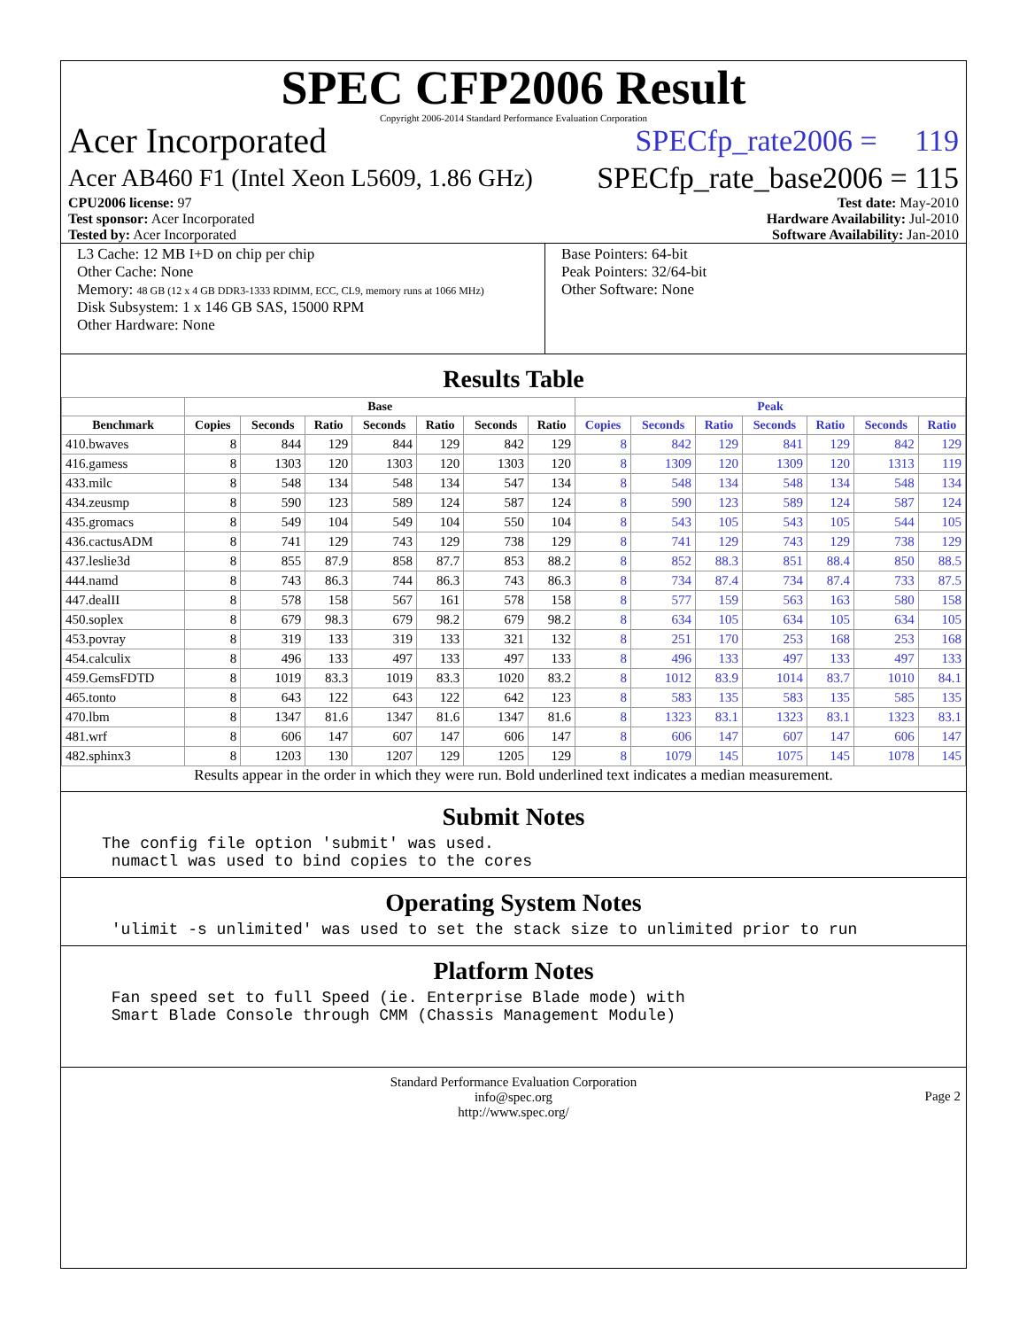SPEC CFP2006 Result
Copyright 2006-2014 Standard Performance Evaluation Corporation
Acer Incorporated SPECfp_rate2006 = 119
Acer AB460 F1 (Intel Xeon L5609, 1.86 GHz) SPECfp_rate_base2006 = 115
CPU2006 license: 97 Test date: May-2010
Test sponsor: Acer Incorporated Hardware Availability: Jul-2010
Tested by: Acer Incorporated Software Availability: Jan-2010
L3 Cache: 12 MB I+D on chip per chip
Other Cache: None
Memory: 48 GB (12 x 4 GB DDR3-1333 RDIMM, ECC, CL9, memory runs at 1066 MHz)
Disk Subsystem: 1 x 146 GB SAS, 15000 RPM
Other Hardware: None
Base Pointers: 64-bit
Peak Pointers: 32/64-bit
Other Software: None
Results Table
| | Base | | | | | | | Peak | | | | | | |
| --- | --- | --- | --- | --- | --- | --- | --- | --- | --- | --- | --- | --- | --- | --- |
| Benchmark | Copies | Seconds | Ratio | Seconds | Ratio | Seconds | Ratio | Copies | Seconds | Ratio | Seconds | Ratio | Seconds | Ratio |
| 410.bwaves | 8 | 844 | 129 | 844 | 129 | 842 | 129 | 8 | 842 | 129 | 841 | 129 | 842 | 129 |
| 416.gamess | 8 | 1303 | 120 | 1303 | 120 | 1303 | 120 | 8 | 1309 | 120 | 1309 | 120 | 1313 | 119 |
| 433.milc | 8 | 548 | 134 | 548 | 134 | 547 | 134 | 8 | 548 | 134 | 548 | 134 | 548 | 134 |
| 434.zeusmp | 8 | 590 | 123 | 589 | 124 | 587 | 124 | 8 | 590 | 123 | 589 | 124 | 587 | 124 |
| 435.gromacs | 8 | 549 | 104 | 549 | 104 | 550 | 104 | 8 | 543 | 105 | 543 | 105 | 544 | 105 |
| 436.cactusADM | 8 | 741 | 129 | 743 | 129 | 738 | 129 | 8 | 741 | 129 | 743 | 129 | 738 | 129 |
| 437.leslie3d | 8 | 855 | 87.9 | 858 | 87.7 | 853 | 88.2 | 8 | 852 | 88.3 | 851 | 88.4 | 850 | 88.5 |
| 444.namd | 8 | 743 | 86.3 | 744 | 86.3 | 743 | 86.3 | 8 | 734 | 87.4 | 734 | 87.4 | 733 | 87.5 |
| 447.dealII | 8 | 578 | 158 | 567 | 161 | 578 | 158 | 8 | 577 | 159 | 563 | 163 | 580 | 158 |
| 450.soplex | 8 | 679 | 98.3 | 679 | 98.2 | 679 | 98.2 | 8 | 634 | 105 | 634 | 105 | 634 | 105 |
| 453.povray | 8 | 319 | 133 | 319 | 133 | 321 | 132 | 8 | 251 | 170 | 253 | 168 | 253 | 168 |
| 454.calculix | 8 | 496 | 133 | 497 | 133 | 497 | 133 | 8 | 496 | 133 | 497 | 133 | 497 | 133 |
| 459.GemsFDTD | 8 | 1019 | 83.3 | 1019 | 83.3 | 1020 | 83.2 | 8 | 1012 | 83.9 | 1014 | 83.7 | 1010 | 84.1 |
| 465.tonto | 8 | 643 | 122 | 643 | 122 | 642 | 123 | 8 | 583 | 135 | 583 | 135 | 585 | 135 |
| 470.lbm | 8 | 1347 | 81.6 | 1347 | 81.6 | 1347 | 81.6 | 8 | 1323 | 83.1 | 1323 | 83.1 | 1323 | 83.1 |
| 481.wrf | 8 | 606 | 147 | 607 | 147 | 606 | 147 | 8 | 606 | 147 | 607 | 147 | 606 | 147 |
| 482.sphinx3 | 8 | 1203 | 130 | 1207 | 129 | 1205 | 129 | 8 | 1079 | 145 | 1075 | 145 | 1078 | 145 |
Results appear in the order in which they were run. Bold underlined text indicates a median measurement.
Submit Notes
The config file option 'submit' was used.
 numactl was used to bind copies to the cores
Operating System Notes
 'ulimit -s unlimited' was used to set the stack size to unlimited prior to run
Platform Notes
 Fan speed set to full Speed (ie. Enterprise Blade mode) with
 Smart Blade Console through CMM (Chassis Management Module)
Standard Performance Evaluation Corporation
info@spec.org
http://www.spec.org/
Page 2